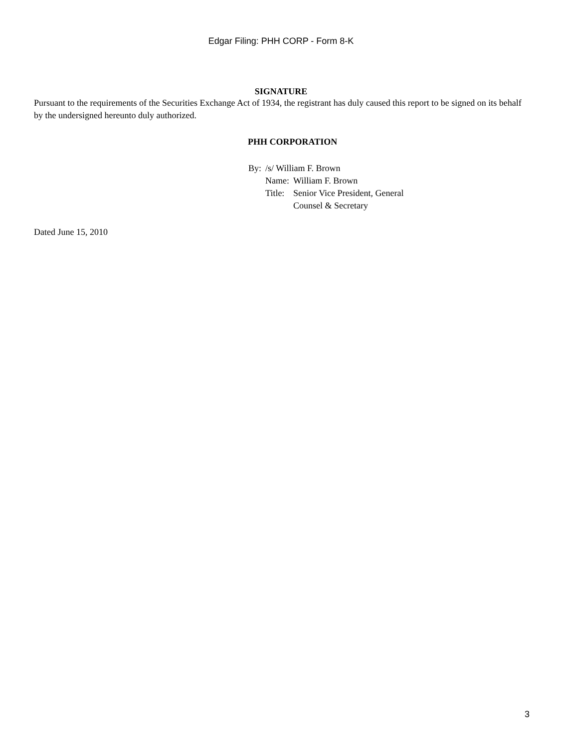Edgar Filing: PHH CORP - Form 8-K
SIGNATURE
Pursuant to the requirements of the Securities Exchange Act of 1934, the registrant has duly caused this report to be signed on its behalf by the undersigned hereunto duly authorized.
PHH CORPORATION
| By: | /s/ William F. Brown | |
| | Name: | William F. Brown |
| | Title: | Senior Vice President, General Counsel & Secretary |
Dated June 15, 2010
3